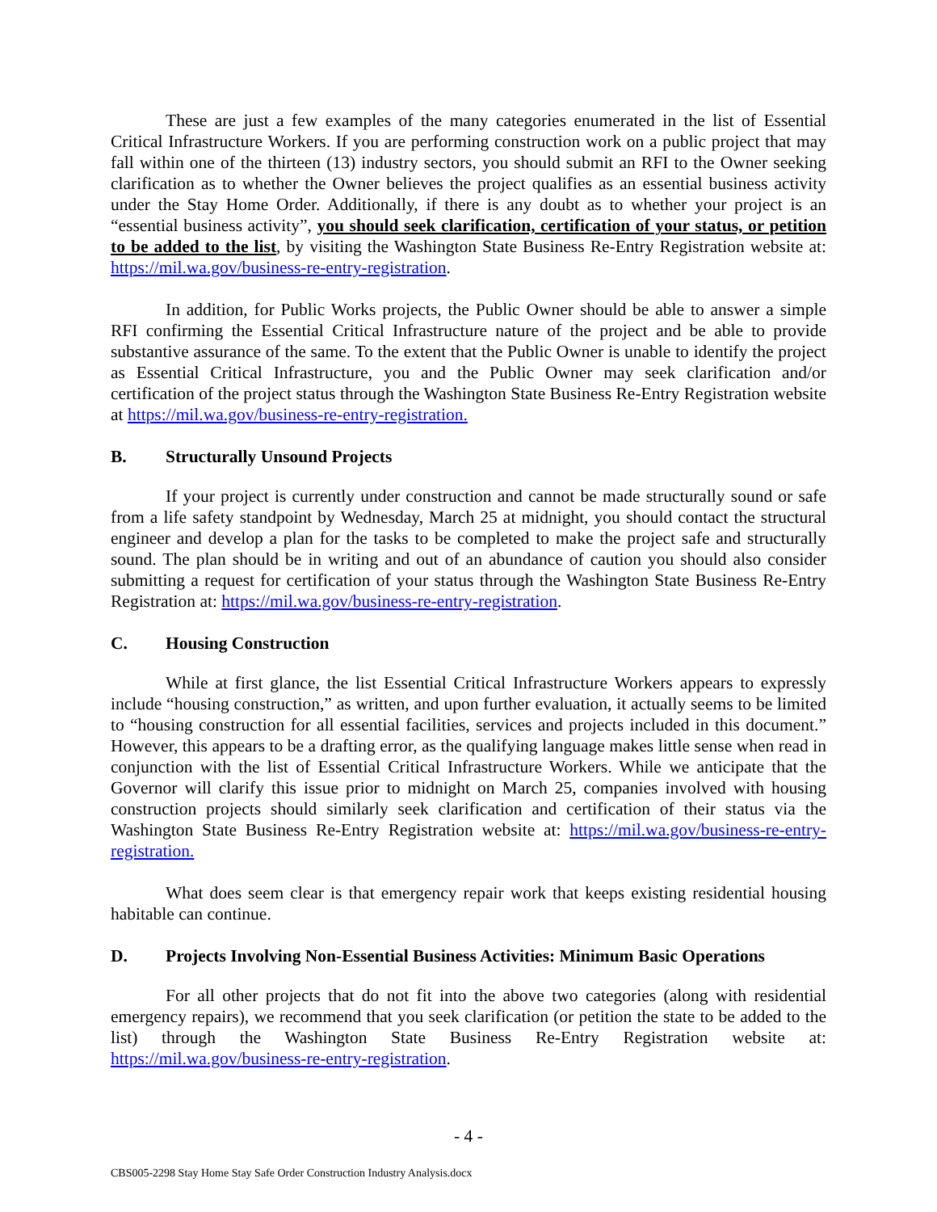These are just a few examples of the many categories enumerated in the list of Essential Critical Infrastructure Workers. If you are performing construction work on a public project that may fall within one of the thirteen (13) industry sectors, you should submit an RFI to the Owner seeking clarification as to whether the Owner believes the project qualifies as an essential business activity under the Stay Home Order. Additionally, if there is any doubt as to whether your project is an “essential business activity”, you should seek clarification, certification of your status, or petition to be added to the list, by visiting the Washington State Business Re-Entry Registration website at: https://mil.wa.gov/business-re-entry-registration.
In addition, for Public Works projects, the Public Owner should be able to answer a simple RFI confirming the Essential Critical Infrastructure nature of the project and be able to provide substantive assurance of the same. To the extent that the Public Owner is unable to identify the project as Essential Critical Infrastructure, you and the Public Owner may seek clarification and/or certification of the project status through the Washington State Business Re-Entry Registration website at https://mil.wa.gov/business-re-entry-registration.
B. Structurally Unsound Projects
If your project is currently under construction and cannot be made structurally sound or safe from a life safety standpoint by Wednesday, March 25 at midnight, you should contact the structural engineer and develop a plan for the tasks to be completed to make the project safe and structurally sound. The plan should be in writing and out of an abundance of caution you should also consider submitting a request for certification of your status through the Washington State Business Re-Entry Registration at: https://mil.wa.gov/business-re-entry-registration.
C. Housing Construction
While at first glance, the list Essential Critical Infrastructure Workers appears to expressly include “housing construction,” as written, and upon further evaluation, it actually seems to be limited to “housing construction for all essential facilities, services and projects included in this document.” However, this appears to be a drafting error, as the qualifying language makes little sense when read in conjunction with the list of Essential Critical Infrastructure Workers. While we anticipate that the Governor will clarify this issue prior to midnight on March 25, companies involved with housing construction projects should similarly seek clarification and certification of their status via the Washington State Business Re-Entry Registration website at: https://mil.wa.gov/business-re-entry-registration.
What does seem clear is that emergency repair work that keeps existing residential housing habitable can continue.
D. Projects Involving Non-Essential Business Activities: Minimum Basic Operations
For all other projects that do not fit into the above two categories (along with residential emergency repairs), we recommend that you seek clarification (or petition the state to be added to the list) through the Washington State Business Re-Entry Registration website at: https://mil.wa.gov/business-re-entry-registration.
- 4 -
CBS005-2298 Stay Home Stay Safe Order Construction Industry Analysis.docx